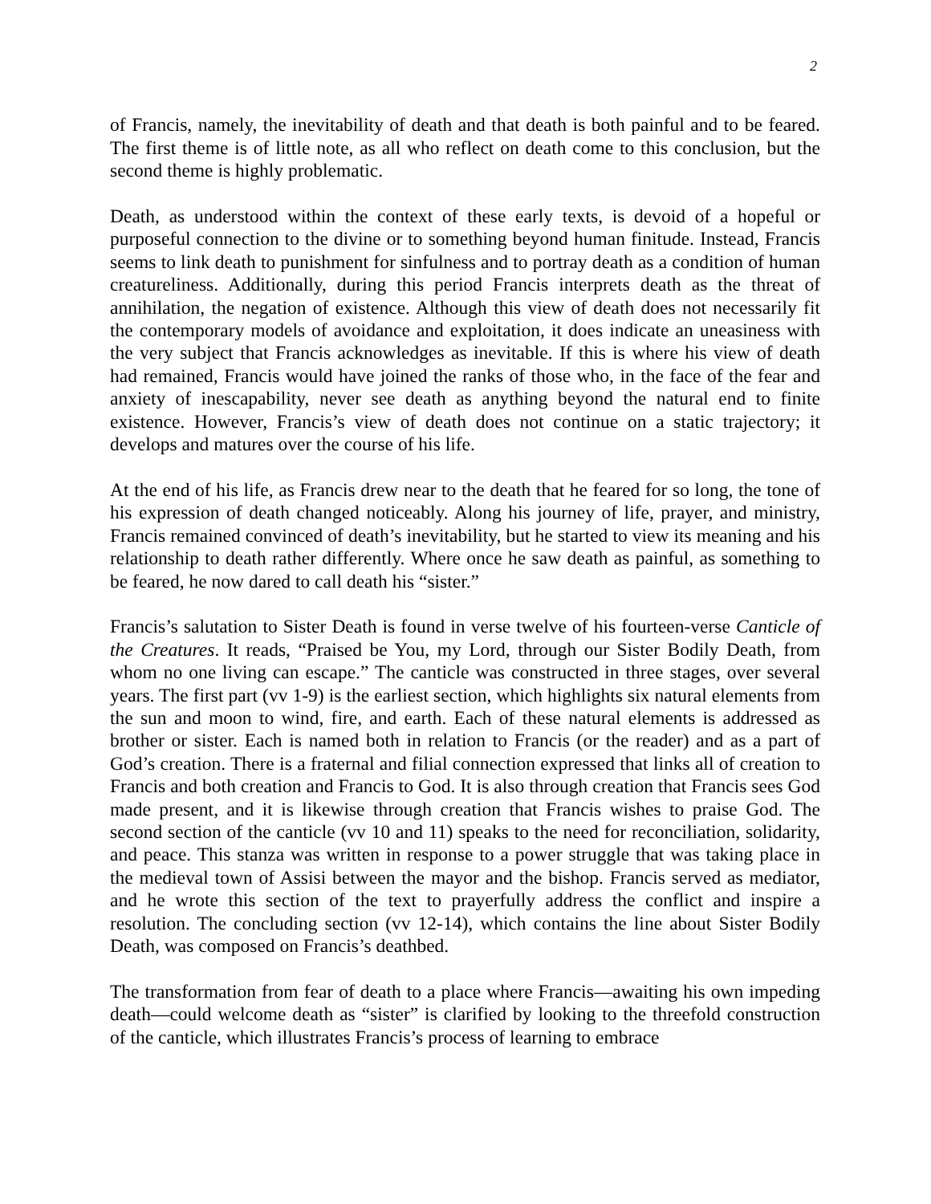2
of Francis, namely, the inevitability of death and that death is both painful and to be feared. The first theme is of little note, as all who reflect on death come to this conclusion, but the second theme is highly problematic.
Death, as understood within the context of these early texts, is devoid of a hopeful or purposeful connection to the divine or to something beyond human finitude. Instead, Francis seems to link death to punishment for sinfulness and to portray death as a condition of human creatureliness. Additionally, during this period Francis interprets death as the threat of annihilation, the negation of existence. Although this view of death does not necessarily fit the contemporary models of avoidance and exploitation, it does indicate an uneasiness with the very subject that Francis acknowledges as inevitable. If this is where his view of death had remained, Francis would have joined the ranks of those who, in the face of the fear and anxiety of inescapability, never see death as anything beyond the natural end to finite existence. However, Francis’s view of death does not continue on a static trajectory; it develops and matures over the course of his life.
At the end of his life, as Francis drew near to the death that he feared for so long, the tone of his expression of death changed noticeably. Along his journey of life, prayer, and ministry, Francis remained convinced of death’s inevitability, but he started to view its meaning and his relationship to death rather differently. Where once he saw death as painful, as something to be feared, he now dared to call death his “sister.”
Francis’s salutation to Sister Death is found in verse twelve of his fourteen-verse Canticle of the Creatures. It reads, “Praised be You, my Lord, through our Sister Bodily Death, from whom no one living can escape.” The canticle was constructed in three stages, over several years. The first part (vv 1-9) is the earliest section, which highlights six natural elements from the sun and moon to wind, fire, and earth. Each of these natural elements is addressed as brother or sister. Each is named both in relation to Francis (or the reader) and as a part of God’s creation. There is a fraternal and filial connection expressed that links all of creation to Francis and both creation and Francis to God. It is also through creation that Francis sees God made present, and it is likewise through creation that Francis wishes to praise God. The second section of the canticle (vv 10 and 11) speaks to the need for reconciliation, solidarity, and peace. This stanza was written in response to a power struggle that was taking place in the medieval town of Assisi between the mayor and the bishop. Francis served as mediator, and he wrote this section of the text to prayerfully address the conflict and inspire a resolution. The concluding section (vv 12-14), which contains the line about Sister Bodily Death, was composed on Francis’s deathbed.
The transformation from fear of death to a place where Francis—awaiting his own impeding death—could welcome death as “sister” is clarified by looking to the threefold construction of the canticle, which illustrates Francis’s process of learning to embrace